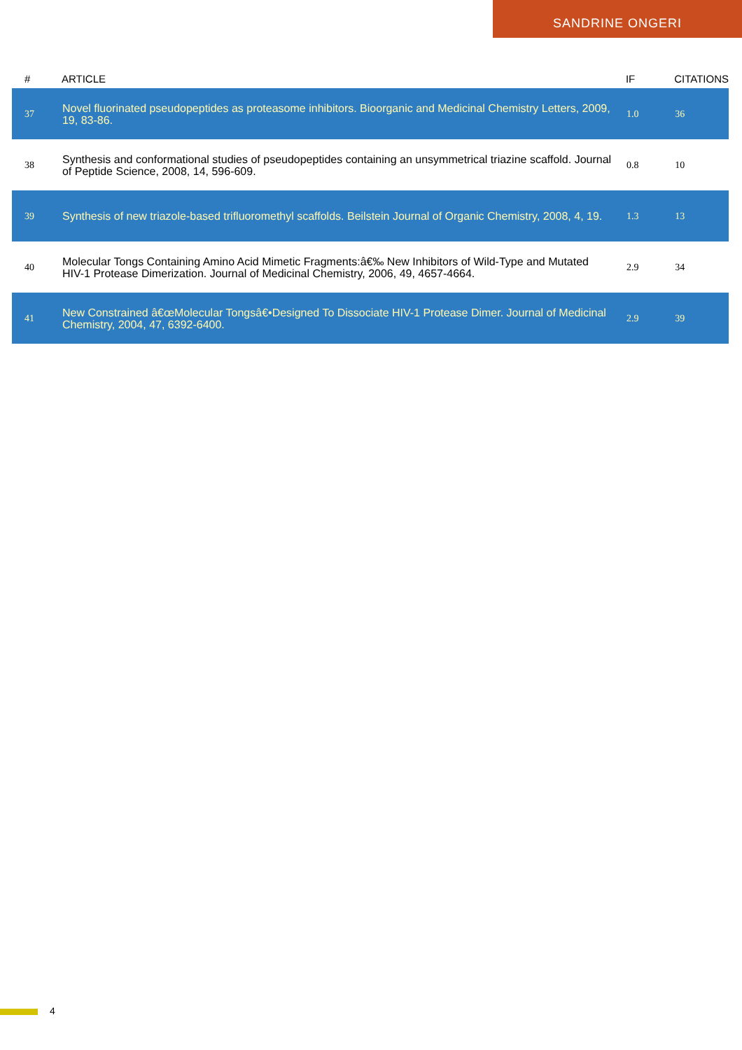SANDRINE ONGERI
| # | ARTICLE | IF | CITATIONS |
| --- | --- | --- | --- |
| 37 | Novel fluorinated pseudopeptides as proteasome inhibitors. Bioorganic and Medicinal Chemistry Letters, 2009, 19, 83-86. | 1.0 | 36 |
| 38 | Synthesis and conformational studies of pseudopeptides containing an unsymmetrical triazine scaffold. Journal of Peptide Science, 2008, 14, 596-609. | 0.8 | 10 |
| 39 | Synthesis of new triazole-based trifluoromethyl scaffolds. Beilstein Journal of Organic Chemistry, 2008, 4, 19. | 1.3 | 13 |
| 40 | Molecular Tongs Containing Amino Acid Mimetic Fragments:â€‰ New Inhibitors of Wild-Type and Mutated HIV-1 Protease Dimerization. Journal of Medicinal Chemistry, 2006, 49, 4657-4664. | 2.9 | 34 |
| 41 | New Constrained â€œMolecular Tongsâ€•Designed To Dissociate HIV-1 Protease Dimer. Journal of Medicinal Chemistry, 2004, 47, 6392-6400. | 2.9 | 39 |
4